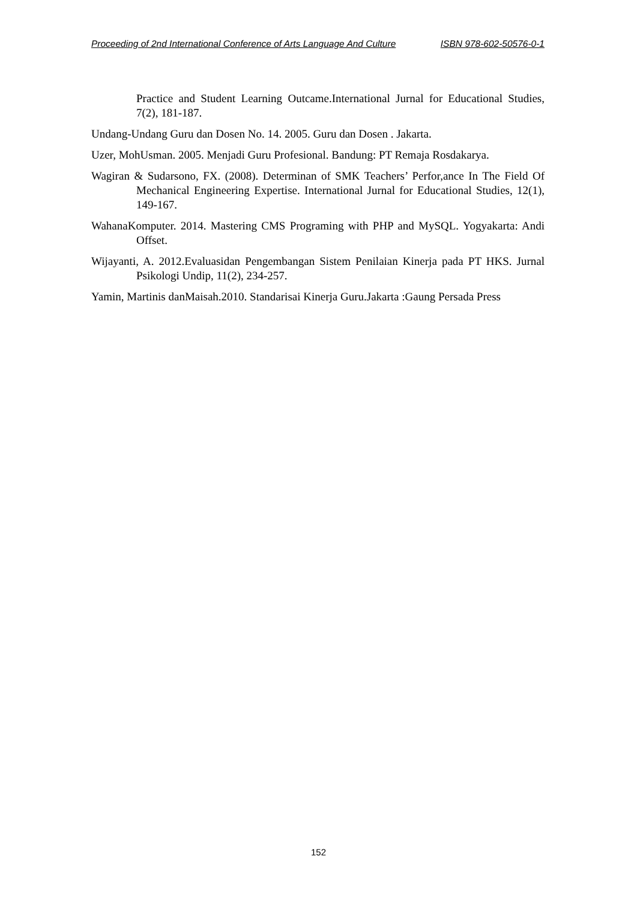Proceeding of 2nd International Conference of Arts Language And Culture ISBN 978-602-50576-0-1
Practice and Student Learning Outcame.International Jurnal for Educational Studies, 7(2), 181-187.
Undang-Undang Guru dan Dosen No. 14. 2005. Guru dan Dosen . Jakarta.
Uzer, MohUsman. 2005. Menjadi Guru Profesional. Bandung: PT Remaja Rosdakarya.
Wagiran & Sudarsono, FX. (2008). Determinan of SMK Teachers’ Perfor,ance In The Field Of Mechanical Engineering Expertise. International Jurnal for Educational Studies, 12(1), 149-167.
WahanaKomputer. 2014. Mastering CMS Programing with PHP and MySQL. Yogyakarta: Andi Offset.
Wijayanti, A. 2012.Evaluasidan Pengembangan Sistem Penilaian Kinerja pada PT HKS. Jurnal Psikologi Undip, 11(2), 234-257.
Yamin, Martinis danMaisah.2010. Standarisai Kinerja Guru.Jakarta :Gaung Persada Press
152